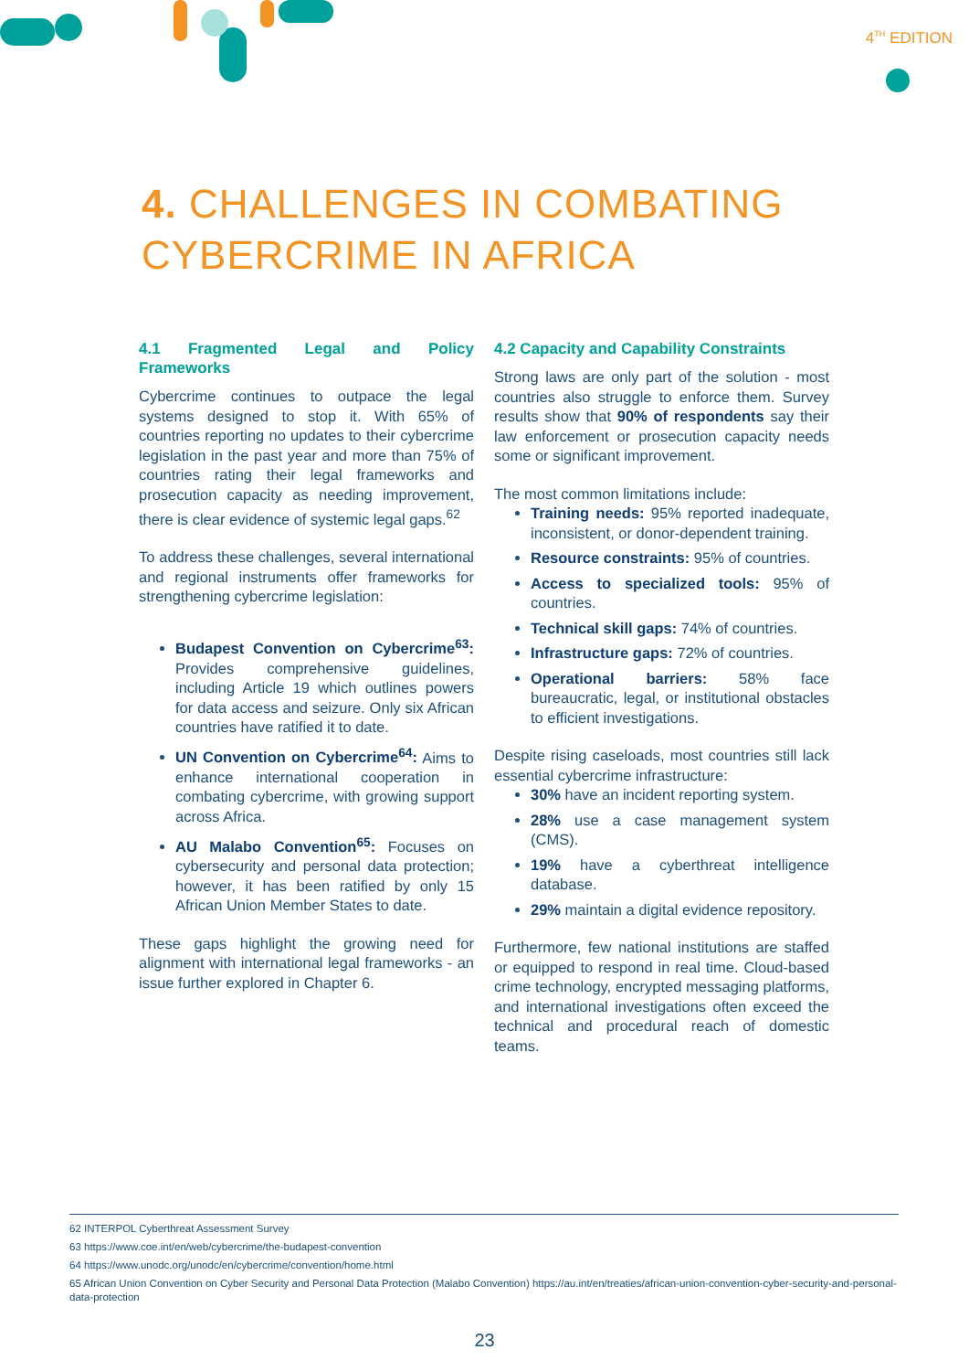4<sup>TH</sup> EDITION
4. CHALLENGES IN COMBATING
CYBERCRIME IN AFRICA
4.1 Fragmented Legal and Policy Frameworks
Cybercrime continues to outpace the legal systems designed to stop it. With 65% of countries reporting no updates to their cybercrime legislation in the past year and more than 75% of countries rating their legal frameworks and prosecution capacity as needing improvement, there is clear evidence of systemic legal gaps.<sup>62</sup>
To address these challenges, several international and regional instruments offer frameworks for strengthening cybercrime legislation:
Budapest Convention on Cybercrime<sup>63</sup>: Provides comprehensive guidelines, including Article 19 which outlines powers for data access and seizure. Only six African countries have ratified it to date.
UN Convention on Cybercrime<sup>64</sup>: Aims to enhance international cooperation in combating cybercrime, with growing support across Africa.
AU Malabo Convention<sup>65</sup>: Focuses on cybersecurity and personal data protection; however, it has been ratified by only 15 African Union Member States to date.
These gaps highlight the growing need for alignment with international legal frameworks - an issue further explored in Chapter 6.
4.2 Capacity and Capability Constraints
Strong laws are only part of the solution - most countries also struggle to enforce them. Survey results show that 90% of respondents say their law enforcement or prosecution capacity needs some or significant improvement.
The most common limitations include:
Training needs: 95% reported inadequate, inconsistent, or donor-dependent training.
Resource constraints: 95% of countries.
Access to specialized tools: 95% of countries.
Technical skill gaps: 74% of countries.
Infrastructure gaps: 72% of countries.
Operational barriers: 58% face bureaucratic, legal, or institutional obstacles to efficient investigations.
Despite rising caseloads, most countries still lack essential cybercrime infrastructure:
30% have an incident reporting system.
28% use a case management system (CMS).
19% have a cyberthreat intelligence database.
29% maintain a digital evidence repository.
Furthermore, few national institutions are staffed or equipped to respond in real time. Cloud-based crime technology, encrypted messaging platforms, and international investigations often exceed the technical and procedural reach of domestic teams.
62 INTERPOL Cyberthreat Assessment Survey
63 https://www.coe.int/en/web/cybercrime/the-budapest-convention
64 https://www.unodc.org/unodc/en/cybercrime/convention/home.html
65 African Union Convention on Cyber Security and Personal Data Protection (Malabo Convention) https://au.int/en/treaties/african-union-convention-cyber-security-and-personal-data-protection
23